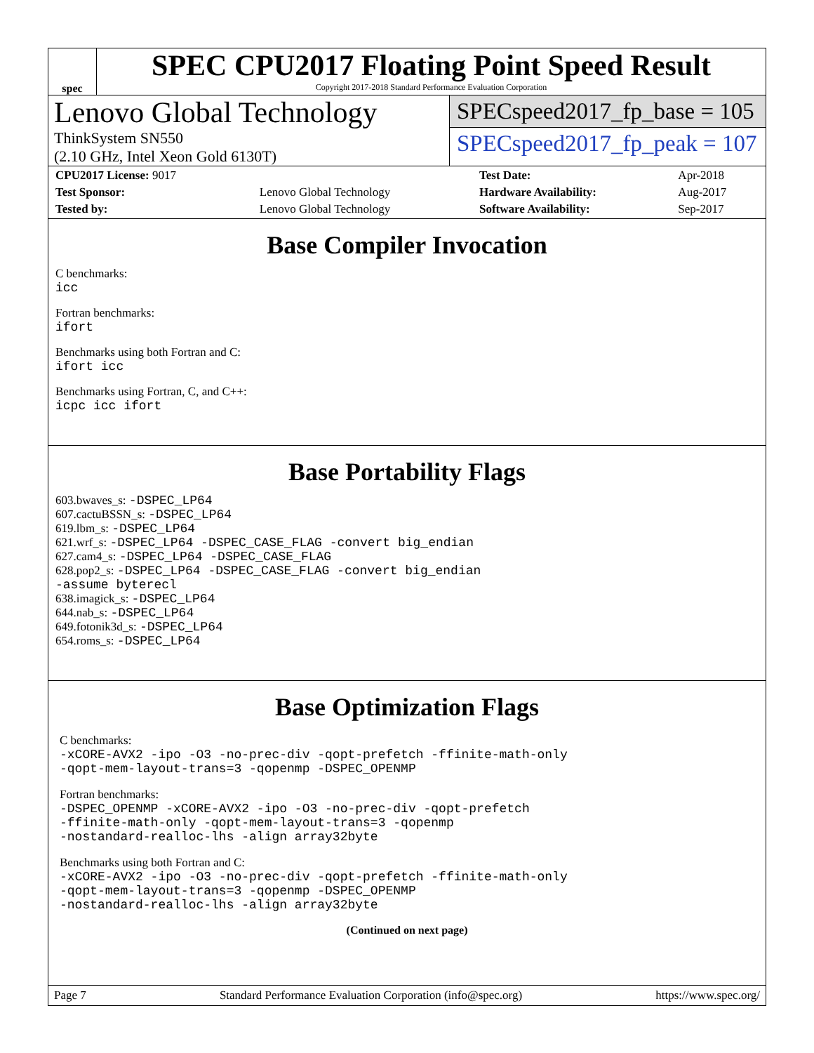spec
SPEC CPU2017 Floating Point Speed Result
Copyright 2017-2018 Standard Performance Evaluation Corporation
Lenovo Global Technology
ThinkSystem SN550
(2.10 GHz, Intel Xeon Gold 6130T)
SPECspeed2017_fp_base = 105
SPECspeed2017_fp_peak = 107
| CPU2017 License: 9017 | | Test Date: | Apr-2018 |
| Test Sponsor: | Lenovo Global Technology | Hardware Availability: | Aug-2017 |
| Tested by: | Lenovo Global Technology | Software Availability: | Sep-2017 |
Base Compiler Invocation
C benchmarks:
icc
Fortran benchmarks:
ifort
Benchmarks using both Fortran and C:
ifort icc
Benchmarks using Fortran, C, and C++:
icpc icc ifort
Base Portability Flags
603.bwaves_s: -DSPEC_LP64
607.cactuBSSN_s: -DSPEC_LP64
619.lbm_s: -DSPEC_LP64
621.wrf_s: -DSPEC_LP64 -DSPEC_CASE_FLAG -convert big_endian
627.cam4_s: -DSPEC_LP64 -DSPEC_CASE_FLAG
628.pop2_s: -DSPEC_LP64 -DSPEC_CASE_FLAG -convert big_endian
-assume byterecl
638.imagick_s: -DSPEC_LP64
644.nab_s: -DSPEC_LP64
649.fotonik3d_s: -DSPEC_LP64
654.roms_s: -DSPEC_LP64
Base Optimization Flags
C benchmarks:
-xCORE-AVX2 -ipo -O3 -no-prec-div -qopt-prefetch -ffinite-math-only
-qopt-mem-layout-trans=3 -qopenmp -DSPEC_OPENMP
Fortran benchmarks:
-DSPEC_OPENMP -xCORE-AVX2 -ipo -O3 -no-prec-div -qopt-prefetch
-ffinite-math-only -qopt-mem-layout-trans=3 -qopenmp
-nostandard-realloc-lhs -align array32byte
Benchmarks using both Fortran and C:
-xCORE-AVX2 -ipo -O3 -no-prec-div -qopt-prefetch -ffinite-math-only
-qopt-mem-layout-trans=3 -qopenmp -DSPEC_OPENMP
-nostandard-realloc-lhs -align array32byte
(Continued on next page)
Page 7 Standard Performance Evaluation Corporation (info@spec.org) https://www.spec.org/